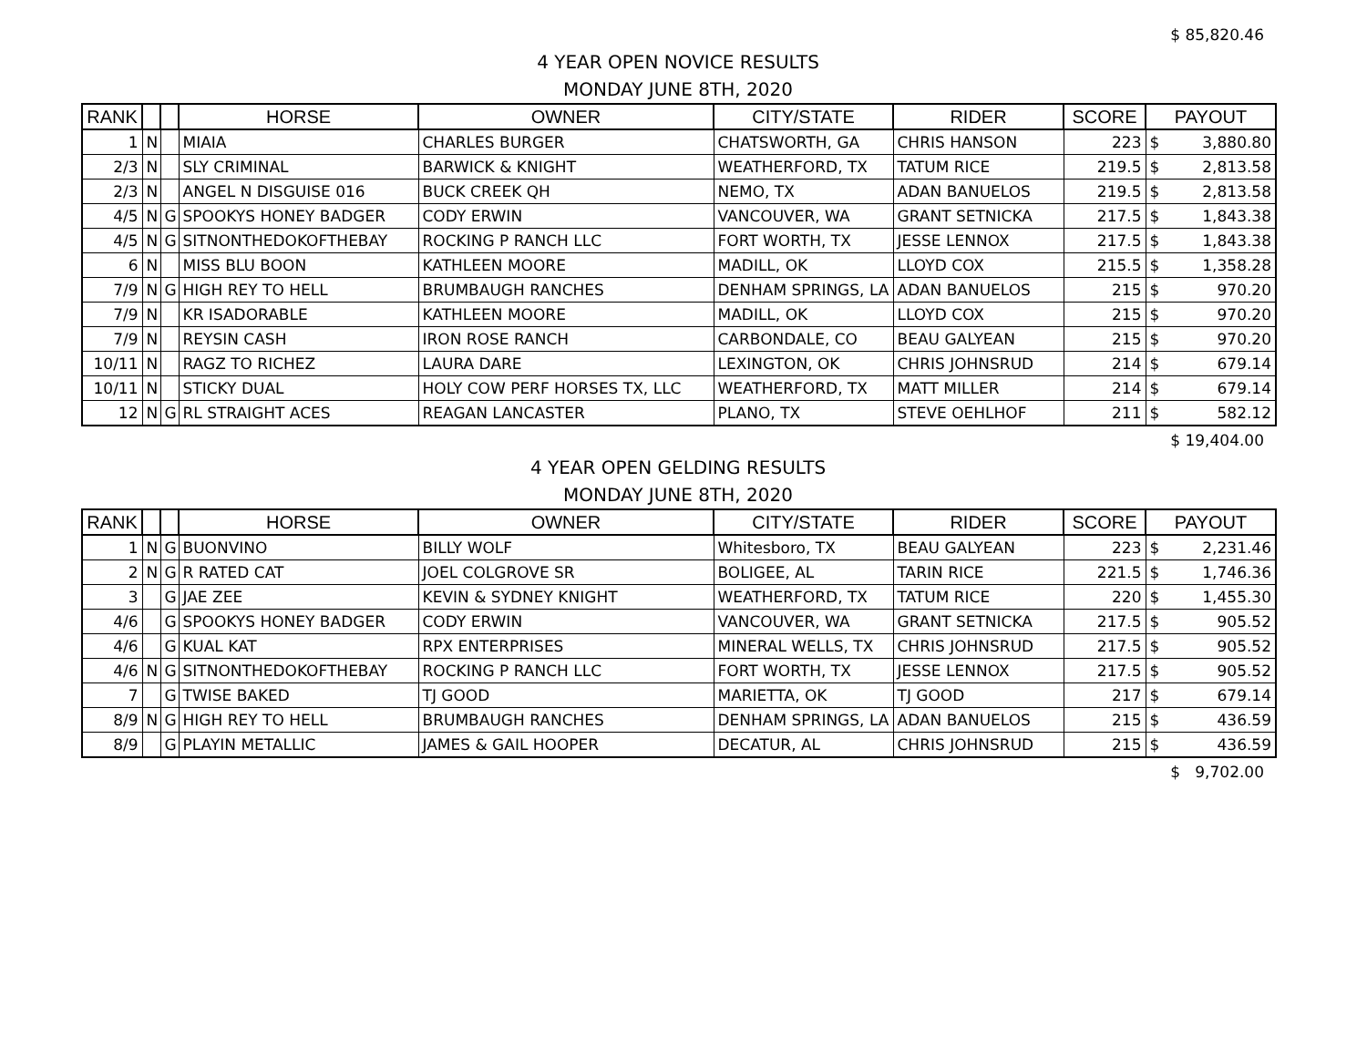$ 85,820.46
4 YEAR OPEN NOVICE RESULTS
MONDAY JUNE 8TH, 2020
| RANK | | | HORSE | OWNER | CITY/STATE | RIDER | SCORE | PAYOUT | |
| --- | --- | --- | --- | --- | --- | --- | --- | --- | --- |
| 1 | N | | MIAIA | CHARLES BURGER | CHATSWORTH, GA | CHRIS HANSON | 223 | $ | 3,880.80 |
| 2/3 | N | | SLY CRIMINAL | BARWICK & KNIGHT | WEATHERFORD, TX | TATUM RICE | 219.5 | $ | 2,813.58 |
| 2/3 | N | | ANGEL N DISGUISE 016 | BUCK CREEK QH | NEMO, TX | ADAN BANUELOS | 219.5 | $ | 2,813.58 |
| 4/5 | N | G | SPOOKYS HONEY BADGER | CODY ERWIN | VANCOUVER, WA | GRANT SETNICKA | 217.5 | $ | 1,843.38 |
| 4/5 | N | G | SITNONTHEDOKOFTHEBAY | ROCKING P RANCH LLC | FORT WORTH, TX | JESSE LENNOX | 217.5 | $ | 1,843.38 |
| 6 | N | | MISS BLU BOON | KATHLEEN MOORE | MADILL, OK | LLOYD COX | 215.5 | $ | 1,358.28 |
| 7/9 | N | G | HIGH REY TO HELL | BRUMBAUGH RANCHES | DENHAM SPRINGS, LA | ADAN BANUELOS | 215 | $ | 970.20 |
| 7/9 | N | | KR ISADORABLE | KATHLEEN MOORE | MADILL, OK | LLOYD COX | 215 | $ | 970.20 |
| 7/9 | N | | REYSIN CASH | IRON ROSE RANCH | CARBONDALE, CO | BEAU GALYEAN | 215 | $ | 970.20 |
| 10/11 | N | | RAGZ TO RICHEZ | LAURA DARE | LEXINGTON, OK | CHRIS JOHNSRUD | 214 | $ | 679.14 |
| 10/11 | N | | STICKY DUAL | HOLY COW PERF HORSES TX, LLC | WEATHERFORD, TX | MATT MILLER | 214 | $ | 679.14 |
| 12 | N | G | RL STRAIGHT ACES | REAGAN LANCASTER | PLANO, TX | STEVE OEHLHOF | 211 | $ | 582.12 |
$ 19,404.00
4 YEAR OPEN GELDING RESULTS
MONDAY JUNE 8TH, 2020
| RANK | | | HORSE | OWNER | CITY/STATE | RIDER | SCORE | PAYOUT | |
| --- | --- | --- | --- | --- | --- | --- | --- | --- | --- |
| 1 | N | G | BUONVINO | BILLY WOLF | Whitesboro, TX | BEAU GALYEAN | 223 | $ | 2,231.46 |
| 2 | N | G | R RATED CAT | JOEL COLGROVE SR | BOLIGEE, AL | TARIN RICE | 221.5 | $ | 1,746.36 |
| 3 | | G | JAE ZEE | KEVIN & SYDNEY KNIGHT | WEATHERFORD, TX | TATUM RICE | 220 | $ | 1,455.30 |
| 4/6 | | G | SPOOKYS HONEY BADGER | CODY ERWIN | VANCOUVER, WA | GRANT SETNICKA | 217.5 | $ | 905.52 |
| 4/6 | | G | KUAL KAT | RPX ENTERPRISES | MINERAL WELLS, TX | CHRIS JOHNSRUD | 217.5 | $ | 905.52 |
| 4/6 | N | G | SITNONTHEDOKOFTHEBAY | ROCKING P RANCH LLC | FORT WORTH, TX | JESSE LENNOX | 217.5 | $ | 905.52 |
| 7 | | G | TWISE BAKED | TJ GOOD | MARIETTA, OK | TJ GOOD | 217 | $ | 679.14 |
| 8/9 | N | G | HIGH REY TO HELL | BRUMBAUGH RANCHES | DENHAM SPRINGS, LA | ADAN BANUELOS | 215 | $ | 436.59 |
| 8/9 | | G | PLAYIN METALLIC | JAMES & GAIL HOOPER | DECATUR, AL | CHRIS JOHNSRUD | 215 | $ | 436.59 |
$ 9,702.00